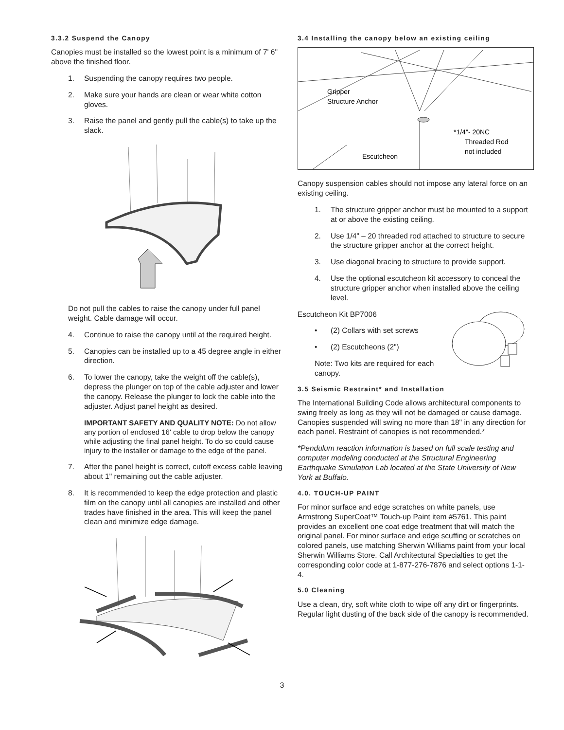3.3.2 Suspend the Canopy
Canopies must be installed so the lowest point is a minimum of 7' 6" above the finished floor.
1. Suspending the canopy requires two people.
2. Make sure your hands are clean or wear white cotton gloves.
3. Raise the panel and gently pull the cable(s) to take up the slack.
Do not pull the cables to raise the canopy under full panel weight. Cable damage will occur.
4. Continue to raise the canopy until at the required height.
5. Canopies can be installed up to a 45 degree angle in either direction.
6. To lower the canopy, take the weight off the cable(s), depress the plunger on top of the cable adjuster and lower the canopy. Release the plunger to lock the cable into the adjuster. Adjust panel height as desired.
IMPORTANT SAFETY AND QUALITY NOTE: Do not allow any portion of enclosed 16' cable to drop below the canopy while adjusting the final panel height. To do so could cause injury to the installer or damage to the edge of the panel.
7. After the panel height is correct, cutoff excess cable leaving about 1" remaining out the cable adjuster.
8. It is recommended to keep the edge protection and plastic film on the canopy until all canopies are installed and other trades have finished in the area. This will keep the panel clean and minimize edge damage.
3.4 Installing the canopy below an existing ceiling
Gripper
Structure Anchor
*1/4"- 20NC
Threaded Rod
not included
Escutcheon
Canopy suspension cables should not impose any lateral force on an existing ceiling.
1. The structure gripper anchor must be mounted to a support at or above the existing ceiling.
2. Use 1/4" – 20 threaded rod attached to structure to secure the structure gripper anchor at the correct height.
3. Use diagonal bracing to structure to provide support.
4. Use the optional escutcheon kit accessory to conceal the structure gripper anchor when installed above the ceiling level.
Escutcheon Kit BP7006
• (2) Collars with set screws
• (2) Escutcheons (2")
Note: Two kits are required for each canopy.
3.5 Seismic Restraint* and Installation
The International Building Code allows architectural components to swing freely as long as they will not be damaged or cause damage. Canopies suspended will swing no more than 18" in any direction for each panel. Restraint of canopies is not recommended.*
*Pendulum reaction information is based on full scale testing and computer modeling conducted at the Structural Engineering Earthquake Simulation Lab located at the State University of New York at Buffalo.
4.0. TOUCH-UP PAINT
For minor surface and edge scratches on white panels, use Armstrong SuperCoat™ Touch-up Paint item #5761. This paint provides an excellent one coat edge treatment that will match the original panel. For minor surface and edge scuffing or scratches on colored panels, use matching Sherwin Williams paint from your local Sherwin Williams Store. Call Architectural Specialties to get the corresponding color code at 1-877-276-7876 and select options 1-1-4.
5.0 Cleaning
Use a clean, dry, soft white cloth to wipe off any dirt or fingerprints. Regular light dusting of the back side of the canopy is recommended.
3